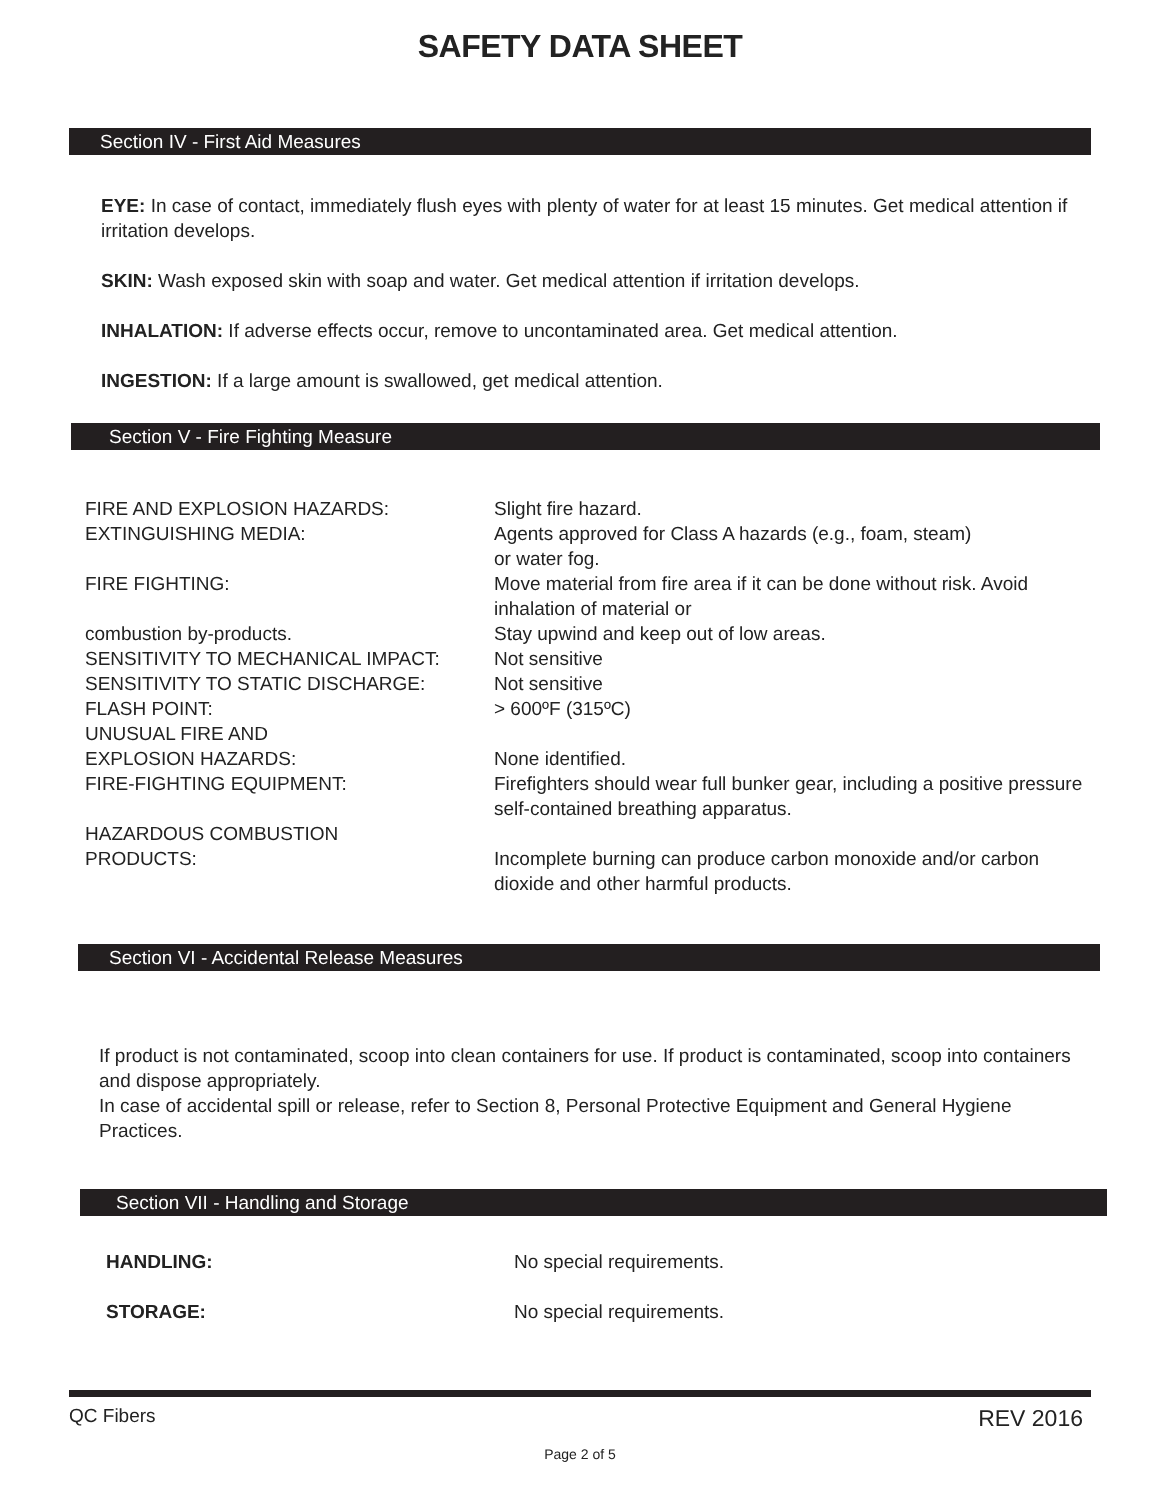SAFETY DATA SHEET
Section IV - First Aid Measures
EYE: In case of contact, immediately flush eyes with plenty of water for at least 15 minutes. Get medical attention if irritation develops.
SKIN: Wash exposed skin with soap and water. Get medical attention if irritation develops.
INHALATION: If adverse effects occur, remove to uncontaminated area. Get medical attention.
INGESTION: If a large amount is swallowed, get medical attention.
Section V - Fire Fighting Measure
| FIRE AND EXPLOSION HAZARDS: | Slight fire hazard. |
| EXTINGUISHING MEDIA: | Agents approved for Class A hazards (e.g., foam, steam) or water fog. |
| FIRE FIGHTING: | Move material from fire area if it can be done without risk. Avoid inhalation of material or |
| combustion by-products. | Stay upwind and keep out of low areas. |
| SENSITIVITY TO MECHANICAL IMPACT: | Not sensitive |
| SENSITIVITY TO STATIC DISCHARGE: | Not sensitive |
| FLASH POINT: | > 600ºF (315ºC) |
| UNUSUAL FIRE AND EXPLOSION HAZARDS: | None identified. |
| FIRE-FIGHTING EQUIPMENT: | Firefighters should wear full bunker gear, including a positive pressure self-contained breathing apparatus. |
| HAZARDOUS COMBUSTION PRODUCTS: | Incomplete burning can produce carbon monoxide and/or carbon dioxide and other harmful products. |
Section VI - Accidental Release Measures
If product is not contaminated, scoop into clean containers for use. If product is contaminated, scoop into containers and dispose appropriately.
In case of accidental spill or release, refer to Section 8, Personal Protective Equipment and General Hygiene Practices.
Section VII - Handling and Storage
| HANDLING: | No special requirements. |
| STORAGE: | No special requirements. |
QC Fibers REV 2016
Page 2 of 5